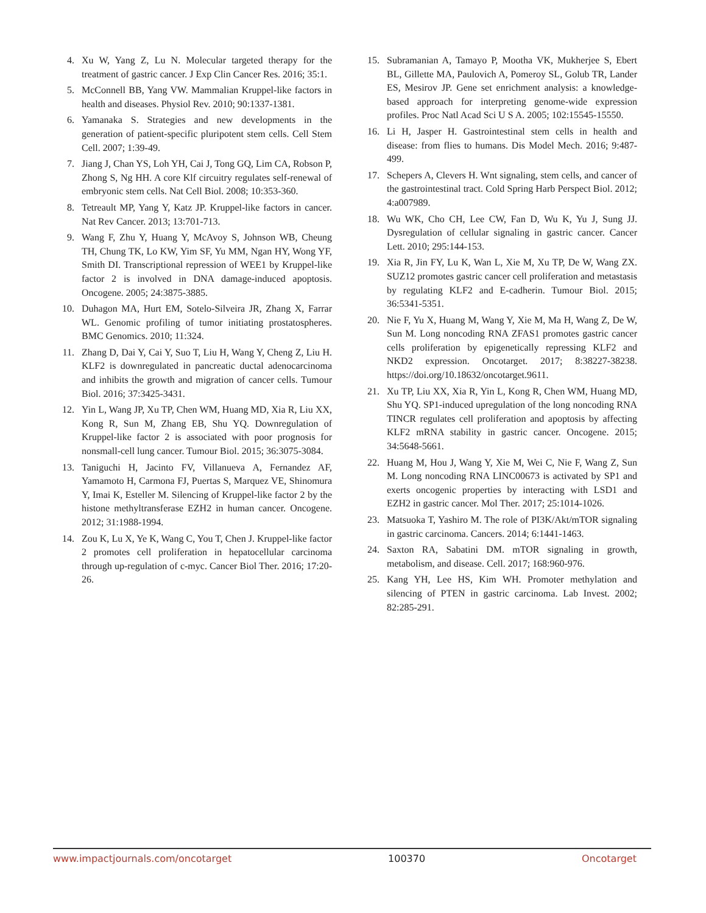4. Xu W, Yang Z, Lu N. Molecular targeted therapy for the treatment of gastric cancer. J Exp Clin Cancer Res. 2016; 35:1.
5. McConnell BB, Yang VW. Mammalian Kruppel-like factors in health and diseases. Physiol Rev. 2010; 90:1337-1381.
6. Yamanaka S. Strategies and new developments in the generation of patient-specific pluripotent stem cells. Cell Stem Cell. 2007; 1:39-49.
7. Jiang J, Chan YS, Loh YH, Cai J, Tong GQ, Lim CA, Robson P, Zhong S, Ng HH. A core Klf circuitry regulates self-renewal of embryonic stem cells. Nat Cell Biol. 2008; 10:353-360.
8. Tetreault MP, Yang Y, Katz JP. Kruppel-like factors in cancer. Nat Rev Cancer. 2013; 13:701-713.
9. Wang F, Zhu Y, Huang Y, McAvoy S, Johnson WB, Cheung TH, Chung TK, Lo KW, Yim SF, Yu MM, Ngan HY, Wong YF, Smith DI. Transcriptional repression of WEE1 by Kruppel-like factor 2 is involved in DNA damage-induced apoptosis. Oncogene. 2005; 24:3875-3885.
10. Duhagon MA, Hurt EM, Sotelo-Silveira JR, Zhang X, Farrar WL. Genomic profiling of tumor initiating prostatospheres. BMC Genomics. 2010; 11:324.
11. Zhang D, Dai Y, Cai Y, Suo T, Liu H, Wang Y, Cheng Z, Liu H. KLF2 is downregulated in pancreatic ductal adenocarcinoma and inhibits the growth and migration of cancer cells. Tumour Biol. 2016; 37:3425-3431.
12. Yin L, Wang JP, Xu TP, Chen WM, Huang MD, Xia R, Liu XX, Kong R, Sun M, Zhang EB, Shu YQ. Downregulation of Kruppel-like factor 2 is associated with poor prognosis for nonsmall-cell lung cancer. Tumour Biol. 2015; 36:3075-3084.
13. Taniguchi H, Jacinto FV, Villanueva A, Fernandez AF, Yamamoto H, Carmona FJ, Puertas S, Marquez VE, Shinomura Y, Imai K, Esteller M. Silencing of Kruppel-like factor 2 by the histone methyltransferase EZH2 in human cancer. Oncogene. 2012; 31:1988-1994.
14. Zou K, Lu X, Ye K, Wang C, You T, Chen J. Kruppel-like factor 2 promotes cell proliferation in hepatocellular carcinoma through up-regulation of c-myc. Cancer Biol Ther. 2016; 17:20-26.
15. Subramanian A, Tamayo P, Mootha VK, Mukherjee S, Ebert BL, Gillette MA, Paulovich A, Pomeroy SL, Golub TR, Lander ES, Mesirov JP. Gene set enrichment analysis: a knowledge-based approach for interpreting genome-wide expression profiles. Proc Natl Acad Sci U S A. 2005; 102:15545-15550.
16. Li H, Jasper H. Gastrointestinal stem cells in health and disease: from flies to humans. Dis Model Mech. 2016; 9:487-499.
17. Schepers A, Clevers H. Wnt signaling, stem cells, and cancer of the gastrointestinal tract. Cold Spring Harb Perspect Biol. 2012; 4:a007989.
18. Wu WK, Cho CH, Lee CW, Fan D, Wu K, Yu J, Sung JJ. Dysregulation of cellular signaling in gastric cancer. Cancer Lett. 2010; 295:144-153.
19. Xia R, Jin FY, Lu K, Wan L, Xie M, Xu TP, De W, Wang ZX. SUZ12 promotes gastric cancer cell proliferation and metastasis by regulating KLF2 and E-cadherin. Tumour Biol. 2015; 36:5341-5351.
20. Nie F, Yu X, Huang M, Wang Y, Xie M, Ma H, Wang Z, De W, Sun M. Long noncoding RNA ZFAS1 promotes gastric cancer cells proliferation by epigenetically repressing KLF2 and NKD2 expression. Oncotarget. 2017; 8:38227-38238. https://doi.org/10.18632/oncotarget.9611.
21. Xu TP, Liu XX, Xia R, Yin L, Kong R, Chen WM, Huang MD, Shu YQ. SP1-induced upregulation of the long noncoding RNA TINCR regulates cell proliferation and apoptosis by affecting KLF2 mRNA stability in gastric cancer. Oncogene. 2015; 34:5648-5661.
22. Huang M, Hou J, Wang Y, Xie M, Wei C, Nie F, Wang Z, Sun M. Long noncoding RNA LINC00673 is activated by SP1 and exerts oncogenic properties by interacting with LSD1 and EZH2 in gastric cancer. Mol Ther. 2017; 25:1014-1026.
23. Matsuoka T, Yashiro M. The role of PI3K/Akt/mTOR signaling in gastric carcinoma. Cancers. 2014; 6:1441-1463.
24. Saxton RA, Sabatini DM. mTOR signaling in growth, metabolism, and disease. Cell. 2017; 168:960-976.
25. Kang YH, Lee HS, Kim WH. Promoter methylation and silencing of PTEN in gastric carcinoma. Lab Invest. 2002; 82:285-291.
www.impactjournals.com/oncotarget 100370 Oncotarget